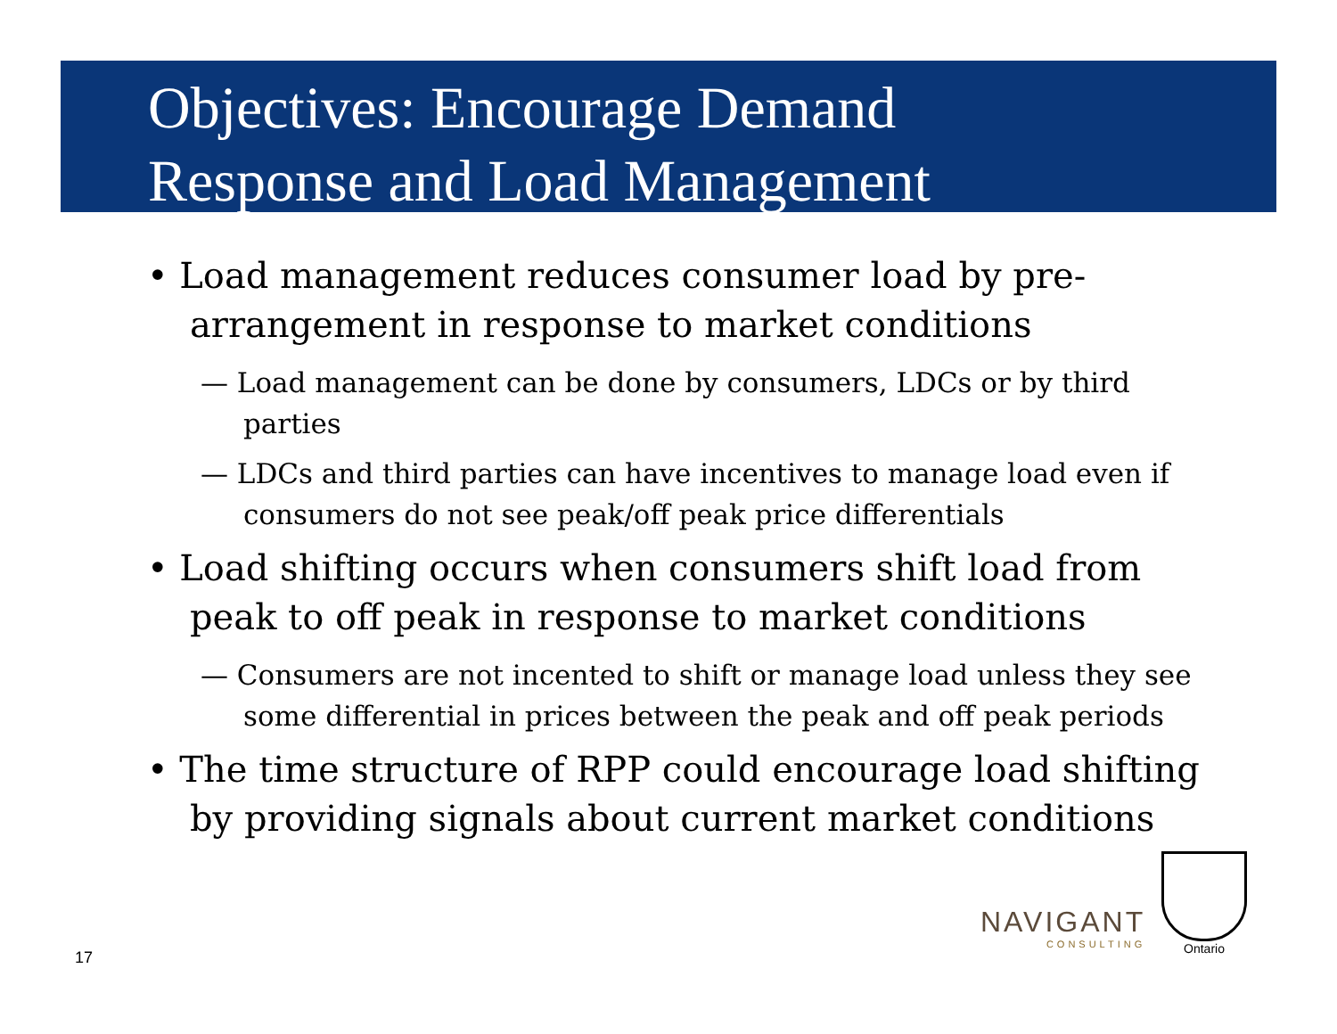Objectives: Encourage Demand
Response and Load Management
• Load management reduces consumer load by pre-arrangement in response to market conditions
— Load management can be done by consumers, LDCs or by third parties
— LDCs and third parties can have incentives to manage load even if consumers do not see peak/off peak price differentials
• Load shifting occurs when consumers shift load from peak to off peak in response to market conditions
— Consumers are not incented to shift or manage load unless they see some differential in prices between the peak and off peak periods
• The time structure of RPP could encourage load shifting by providing signals about current market conditions
NAVIGANT
CONSULTING
Ontario
17